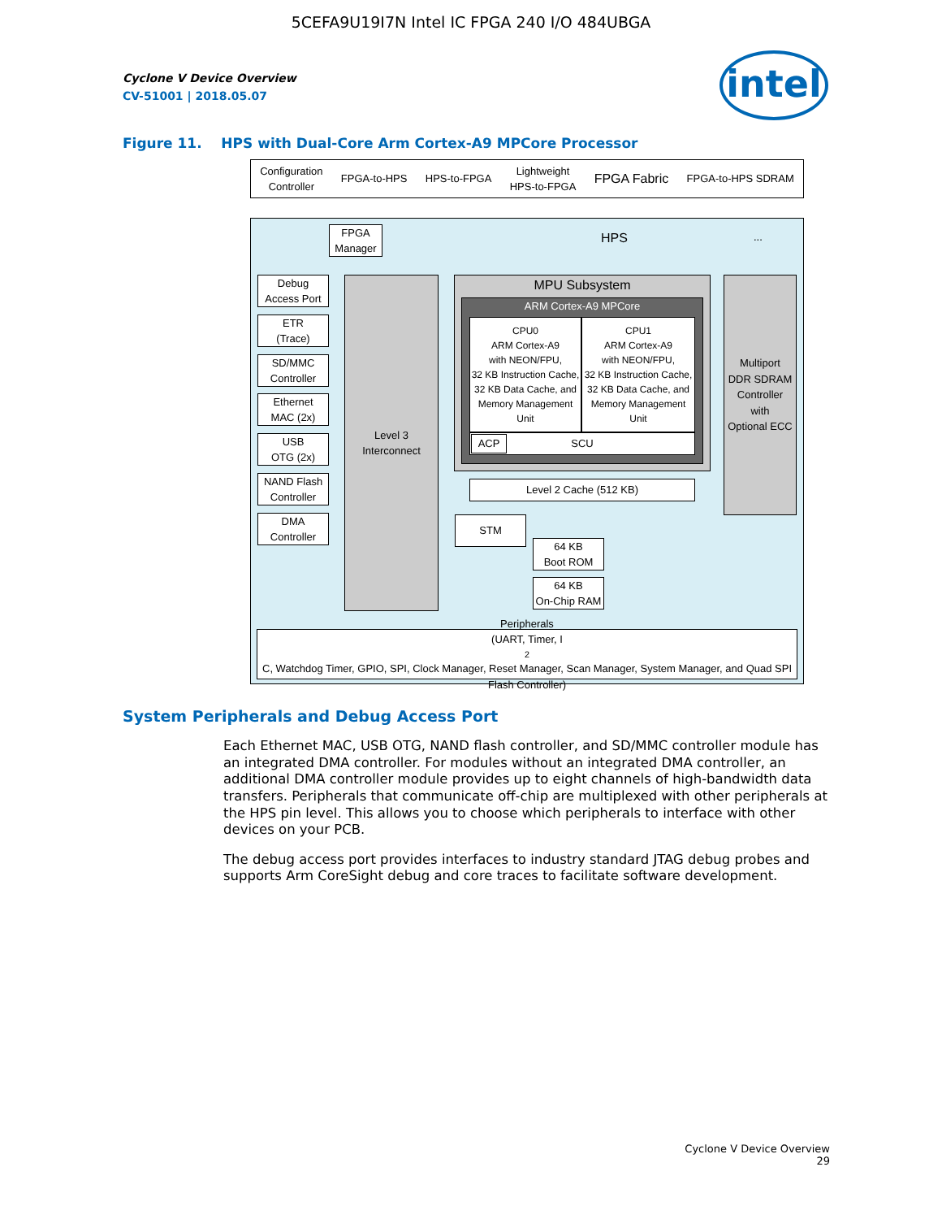5CEFA9U19I7N Intel IC FPGA 240 I/O 484UBGA
Cyclone V Device Overview
CV-51001 | 2018.05.07
intel
Figure 11. HPS with Dual-Core Arm Cortex-A9 MPCore Processor
Configuration
Controller FPGA-to-HPS HPS-to-FPGA Lightweight
HPS-to-FPGA FPGA Fabric FPGA-to-HPS SDRAM
HPS
FPGA
Manager
Debug
Access Port
ETR
(Trace)
SD/MMC
Controller
Ethernet
MAC (2x)
USB
OTG (2x)
NAND Flash
Controller
DMA
Controller
Level 3
Interconnect
MPU Subsystem
ARM Cortex-A9 MPCore
CPU0
ARM Cortex-A9
with NEON/FPU,
32 KB Instruction Cache,
32 KB Data Cache, and
Memory Management
Unit
CPU1
ARM Cortex-A9
with NEON/FPU,
32 KB Instruction Cache,
32 KB Data Cache, and
Memory Management
Unit
SCU ACP
Level 2 Cache (512 KB)
Multiport
DDR SDRAM
Controller
with
Optional ECC
...
STM
64 KB
Boot ROM
64 KB
On-Chip RAM
Peripherals
(UART, Timer, I<sup>2</sup>C, Watchdog Timer, GPIO, SPI, Clock Manager, Reset Manager, Scan Manager, System Manager, and Quad SPI Flash Controller)
System Peripherals and Debug Access Port
Each Ethernet MAC, USB OTG, NAND flash controller, and SD/MMC controller module has an integrated DMA controller. For modules without an integrated DMA controller, an additional DMA controller module provides up to eight channels of high-bandwidth data transfers. Peripherals that communicate off-chip are multiplexed with other peripherals at the HPS pin level. This allows you to choose which peripherals to interface with other devices on your PCB.
The debug access port provides interfaces to industry standard JTAG debug probes and supports Arm CoreSight debug and core traces to facilitate software development.
Cyclone V Device Overview
29